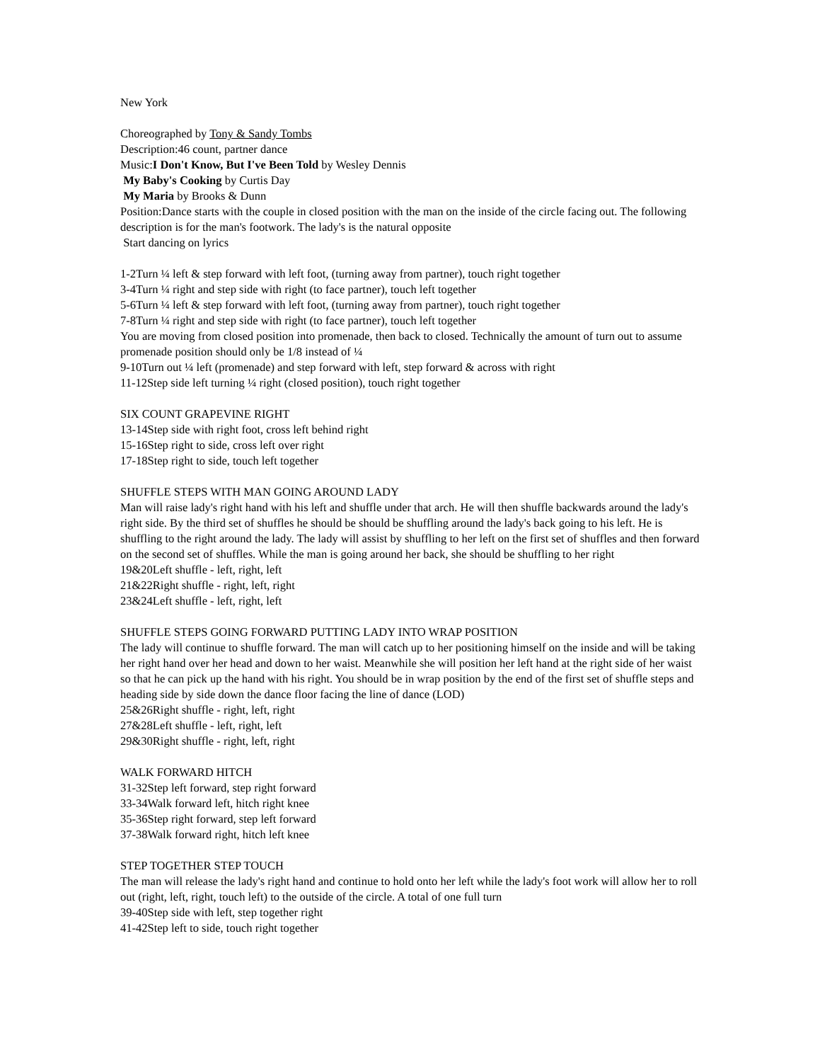New York
Choreographed by Tony & Sandy Tombs
Description:46 count, partner dance
Music:I Don't Know, But I've Been Told by Wesley Dennis
My Baby's Cooking by Curtis Day
My Maria by Brooks & Dunn
Position:Dance starts with the couple in closed position with the man on the inside of the circle facing out. The following description is for the man's footwork. The lady's is the natural opposite
Start dancing on lyrics
1-2Turn ¼ left & step forward with left foot, (turning away from partner), touch right together
3-4Turn ¼ right and step side with right (to face partner), touch left together
5-6Turn ¼ left & step forward with left foot, (turning away from partner), touch right together
7-8Turn ¼ right and step side with right (to face partner), touch left together
You are moving from closed position into promenade, then back to closed. Technically the amount of turn out to assume promenade position should only be 1/8 instead of ¼
9-10Turn out ¼ left (promenade) and step forward with left, step forward & across with right
11-12Step side left turning ¼ right (closed position), touch right together
SIX COUNT GRAPEVINE RIGHT
13-14Step side with right foot, cross left behind right
15-16Step right to side, cross left over right
17-18Step right to side, touch left together
SHUFFLE STEPS WITH MAN GOING AROUND LADY
Man will raise lady's right hand with his left and shuffle under that arch. He will then shuffle backwards around the lady's right side. By the third set of shuffles he should be should be shuffling around the lady's back going to his left. He is shuffling to the right around the lady. The lady will assist by shuffling to her left on the first set of shuffles and then forward on the second set of shuffles. While the man is going around her back, she should be shuffling to her right
19&20Left shuffle - left, right, left
21&22Right shuffle - right, left, right
23&24Left shuffle - left, right, left
SHUFFLE STEPS GOING FORWARD PUTTING LADY INTO WRAP POSITION
The lady will continue to shuffle forward. The man will catch up to her positioning himself on the inside and will be taking her right hand over her head and down to her waist. Meanwhile she will position her left hand at the right side of her waist so that he can pick up the hand with his right. You should be in wrap position by the end of the first set of shuffle steps and heading side by side down the dance floor facing the line of dance (LOD)
25&26Right shuffle - right, left, right
27&28Left shuffle - left, right, left
29&30Right shuffle - right, left, right
WALK FORWARD HITCH
31-32Step left forward, step right forward
33-34Walk forward left, hitch right knee
35-36Step right forward, step left forward
37-38Walk forward right, hitch left knee
STEP TOGETHER STEP TOUCH
The man will release the lady's right hand and continue to hold onto her left while the lady's foot work will allow her to roll out (right, left, right, touch left) to the outside of the circle. A total of one full turn
39-40Step side with left, step together right
41-42Step left to side, touch right together